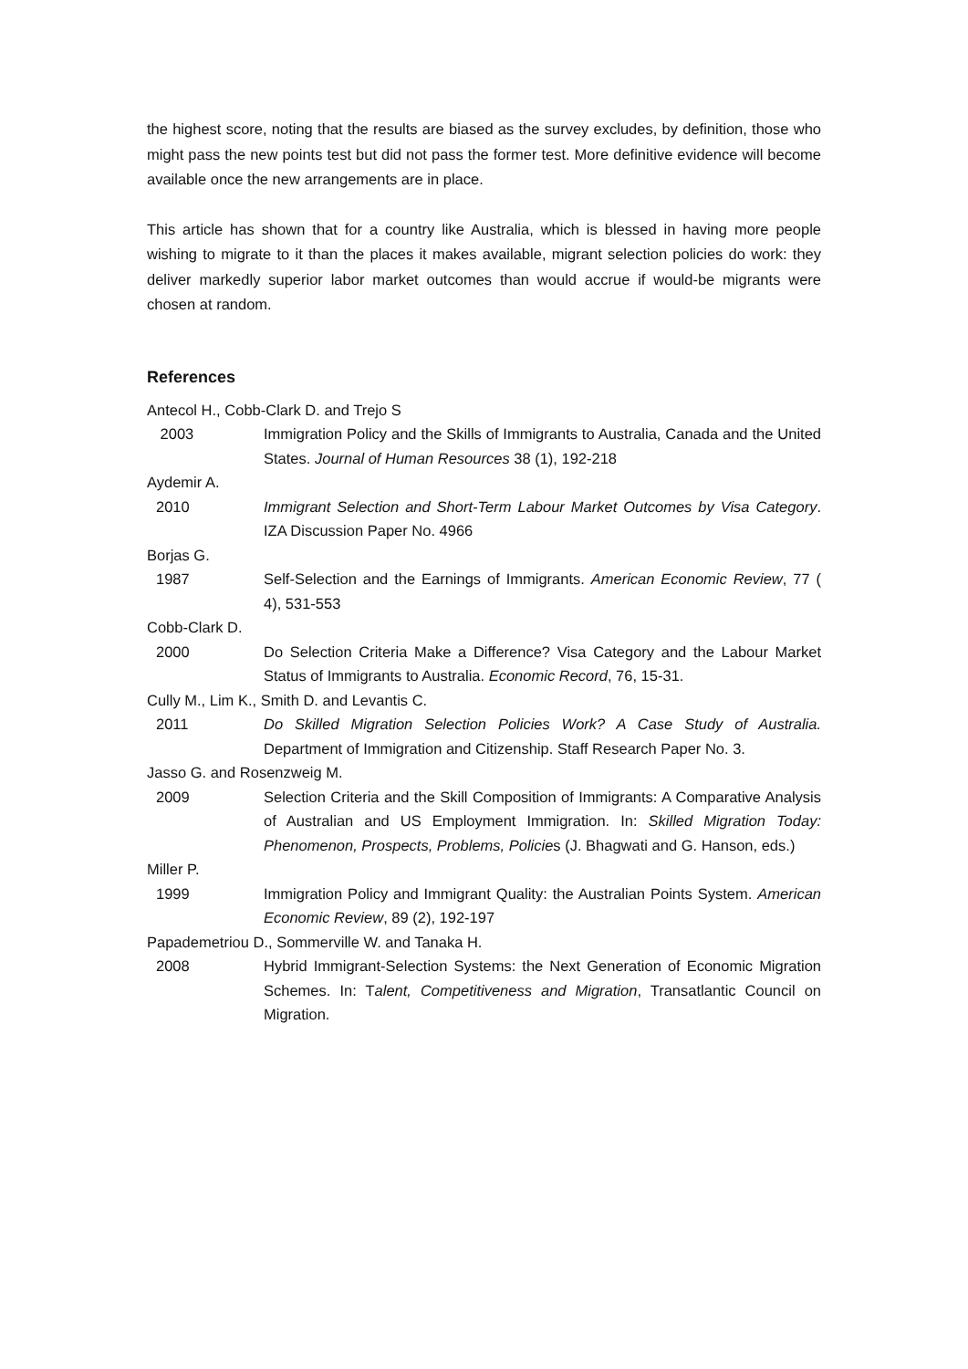the highest score, noting that the results are biased as the survey excludes, by definition, those who might pass the new points test but did not pass the former test. More definitive evidence will become available once the new arrangements are in place.
This article has shown that for a country like Australia, which is blessed in having more people wishing to migrate to it than the places it makes available, migrant selection policies do work: they deliver markedly superior labor market outcomes than would accrue if would-be migrants were chosen at random.
References
Antecol H., Cobb-Clark D. and Trejo S
2003 Immigration Policy and the Skills of Immigrants to Australia, Canada and the United States. Journal of Human Resources 38 (1), 192-218
Aydemir A.
2010 Immigrant Selection and Short-Term Labour Market Outcomes by Visa Category. IZA Discussion Paper No. 4966
Borjas G.
1987 Self-Selection and the Earnings of Immigrants. American Economic Review, 77 ( 4), 531-553
Cobb-Clark D.
2000 Do Selection Criteria Make a Difference? Visa Category and the Labour Market Status of Immigrants to Australia. Economic Record, 76, 15-31.
Cully M., Lim K., Smith D. and Levantis C.
2011 Do Skilled Migration Selection Policies Work? A Case Study of Australia. Department of Immigration and Citizenship. Staff Research Paper No. 3.
Jasso G. and Rosenzweig M.
2009 Selection Criteria and the Skill Composition of Immigrants: A Comparative Analysis of Australian and US Employment Immigration. In: Skilled Migration Today: Phenomenon, Prospects, Problems, Policies (J. Bhagwati and G. Hanson, eds.)
Miller P.
1999 Immigration Policy and Immigrant Quality: the Australian Points System. American Economic Review, 89 (2), 192-197
Papademetriou D., Sommerville W. and Tanaka H.
2008 Hybrid Immigrant-Selection Systems: the Next Generation of Economic Migration Schemes. In: Talent, Competitiveness and Migration, Transatlantic Council on Migration.